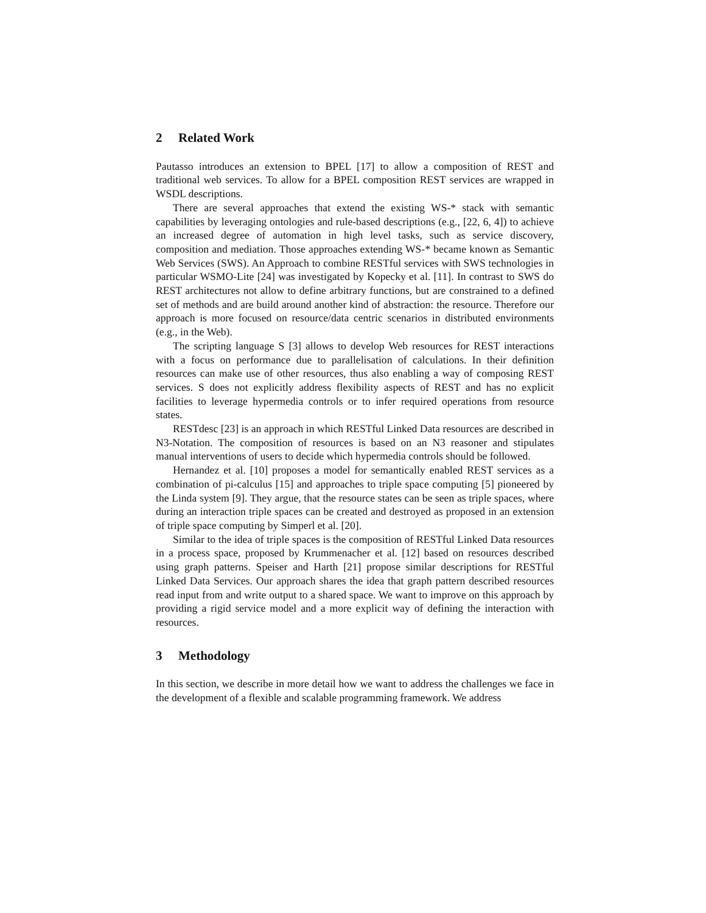2 Related Work
Pautasso introduces an extension to BPEL [17] to allow a composition of REST and traditional web services. To allow for a BPEL composition REST services are wrapped in WSDL descriptions.
There are several approaches that extend the existing WS-* stack with semantic capabilities by leveraging ontologies and rule-based descriptions (e.g., [22, 6, 4]) to achieve an increased degree of automation in high level tasks, such as service discovery, composition and mediation. Those approaches extending WS-* became known as Semantic Web Services (SWS). An Approach to combine RESTful services with SWS technologies in particular WSMO-Lite [24] was investigated by Kopecky et al. [11]. In contrast to SWS do REST architectures not allow to define arbitrary functions, but are constrained to a defined set of methods and are build around another kind of abstraction: the resource. Therefore our approach is more focused on resource/data centric scenarios in distributed environments (e.g., in the Web).
The scripting language S [3] allows to develop Web resources for REST interactions with a focus on performance due to parallelisation of calculations. In their definition resources can make use of other resources, thus also enabling a way of composing REST services. S does not explicitly address flexibility aspects of REST and has no explicit facilities to leverage hypermedia controls or to infer required operations from resource states.
RESTdesc [23] is an approach in which RESTful Linked Data resources are described in N3-Notation. The composition of resources is based on an N3 reasoner and stipulates manual interventions of users to decide which hypermedia controls should be followed.
Hernandez et al. [10] proposes a model for semantically enabled REST services as a combination of pi-calculus [15] and approaches to triple space computing [5] pioneered by the Linda system [9]. They argue, that the resource states can be seen as triple spaces, where during an interaction triple spaces can be created and destroyed as proposed in an extension of triple space computing by Simperl et al. [20].
Similar to the idea of triple spaces is the composition of RESTful Linked Data resources in a process space, proposed by Krummenacher et al. [12] based on resources described using graph patterns. Speiser and Harth [21] propose similar descriptions for RESTful Linked Data Services. Our approach shares the idea that graph pattern described resources read input from and write output to a shared space. We want to improve on this approach by providing a rigid service model and a more explicit way of defining the interaction with resources.
3 Methodology
In this section, we describe in more detail how we want to address the challenges we face in the development of a flexible and scalable programming framework. We address